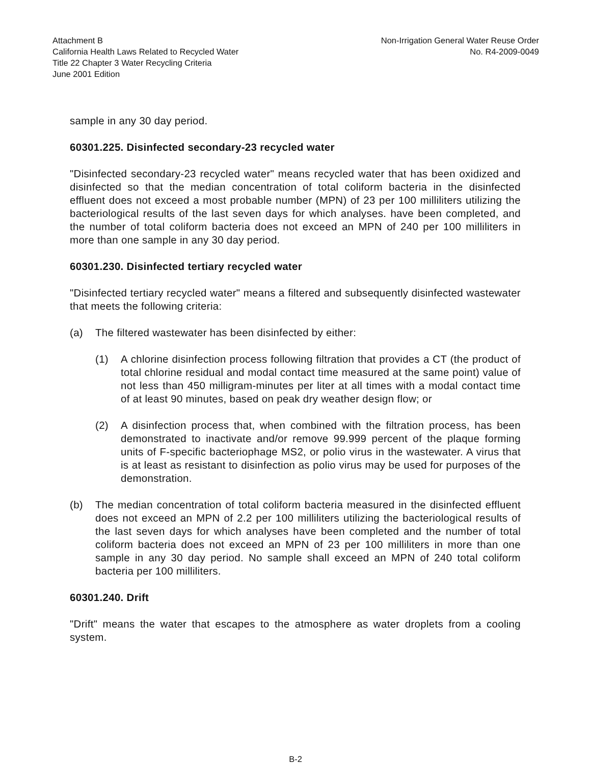Attachment B
California Health Laws Related to Recycled Water
Title 22 Chapter 3 Water Recycling Criteria
June 2001 Edition
Non-Irrigation General Water Reuse Order
No. R4-2009-0049
sample in any 30 day period.
60301.225. Disinfected secondary-23 recycled water
"Disinfected secondary-23 recycled water" means recycled water that has been oxidized and disinfected so that the median concentration of total coliform bacteria in the disinfected effluent does not exceed a most probable number (MPN) of 23 per 100 milliliters utilizing the bacteriological results of the last seven days for which analyses. have been completed, and the number of total coliform bacteria does not exceed an MPN of 240 per 100 milliliters in more than one sample in any 30 day period.
60301.230. Disinfected tertiary recycled water
"Disinfected tertiary recycled water" means a filtered and subsequently disinfected wastewater that meets the following criteria:
(a) The filtered wastewater has been disinfected by either:
(1) A chlorine disinfection process following filtration that provides a CT (the product of total chlorine residual and modal contact time measured at the same point) value of not less than 450 milligram-minutes per liter at all times with a modal contact time of at least 90 minutes, based on peak dry weather design flow; or
(2) A disinfection process that, when combined with the filtration process, has been demonstrated to inactivate and/or remove 99.999 percent of the plaque forming units of F-specific bacteriophage MS2, or polio virus in the wastewater. A virus that is at least as resistant to disinfection as polio virus may be used for purposes of the demonstration.
(b) The median concentration of total coliform bacteria measured in the disinfected effluent does not exceed an MPN of 2.2 per 100 milliliters utilizing the bacteriological results of the last seven days for which analyses have been completed and the number of total coliform bacteria does not exceed an MPN of 23 per 100 milliliters in more than one sample in any 30 day period. No sample shall exceed an MPN of 240 total coliform bacteria per 100 milliliters.
60301.240. Drift
"Drift" means the water that escapes to the atmosphere as water droplets from a cooling system.
B-2